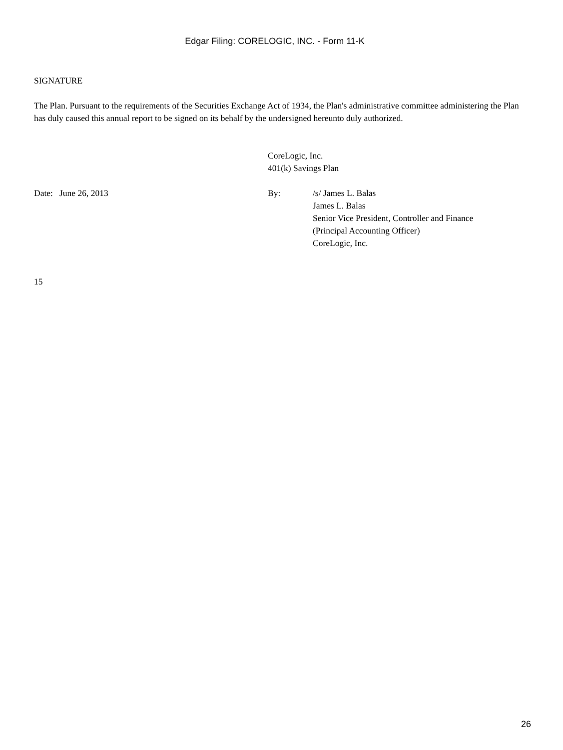Edgar Filing: CORELOGIC, INC. - Form 11-K
SIGNATURE
The Plan. Pursuant to the requirements of the Securities Exchange Act of 1934, the Plan's administrative committee administering the Plan has duly caused this annual report to be signed on its behalf by the undersigned hereunto duly authorized.
CoreLogic, Inc.
401(k) Savings Plan
Date: June 26, 2013 By: /s/ James L. Balas
James L. Balas
Senior Vice President, Controller and Finance
(Principal Accounting Officer)
CoreLogic, Inc.
15
26